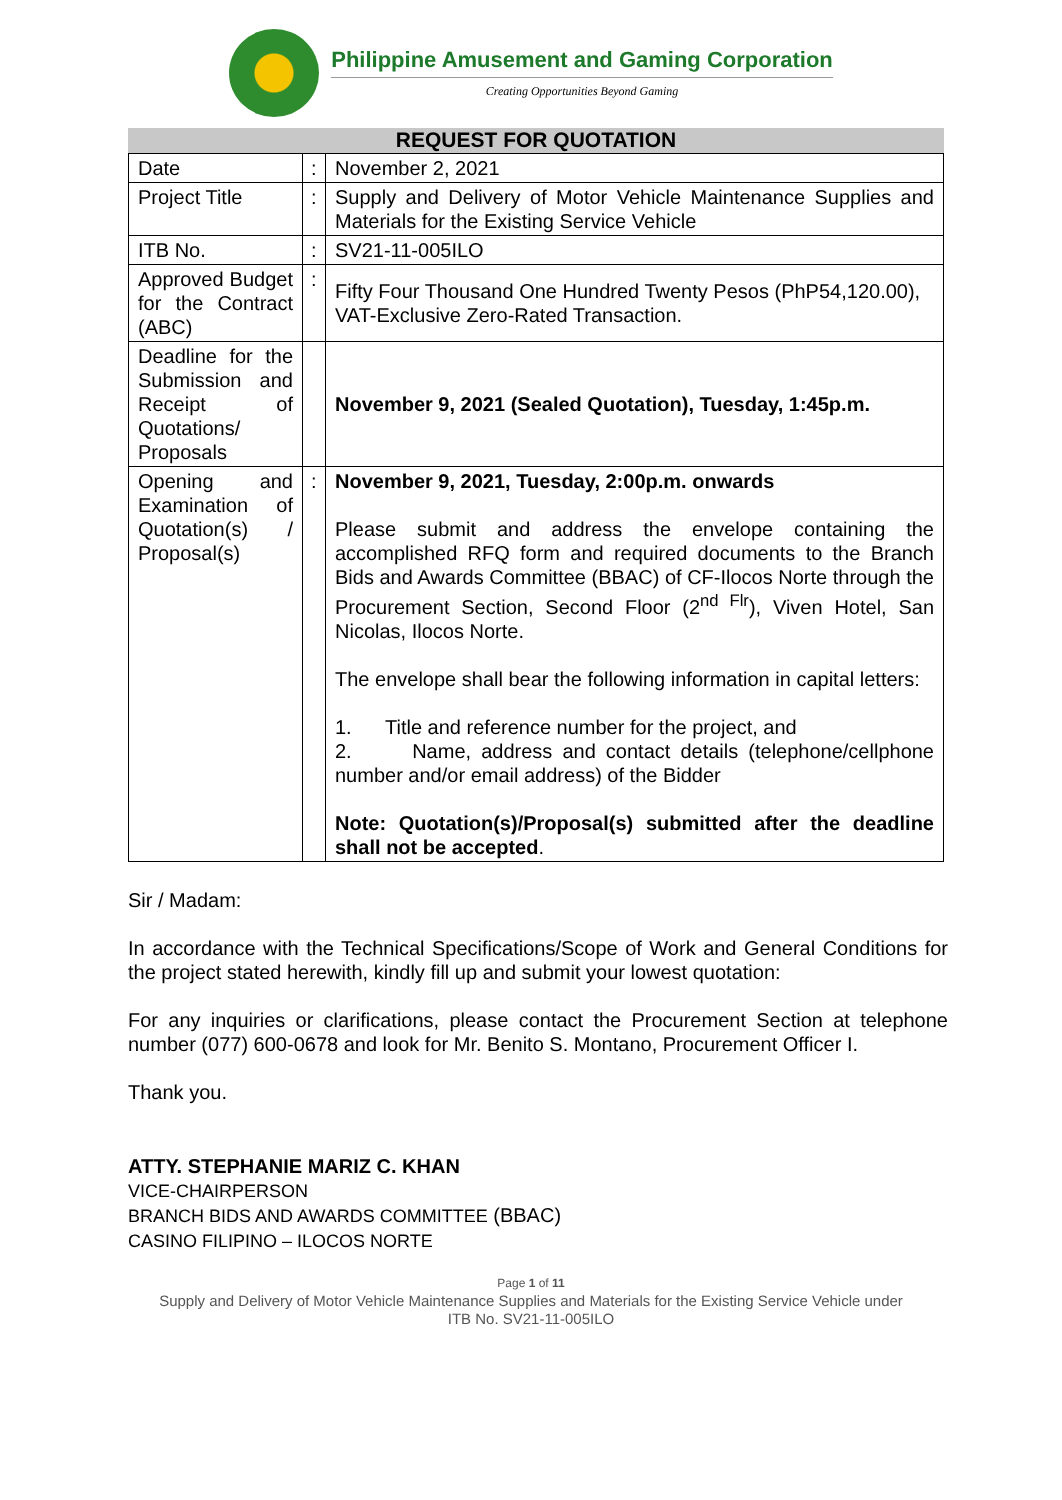Philippine Amusement and Gaming Corporation
Creating Opportunities Beyond Gaming
REQUEST FOR QUOTATION
| Date | : | November 2, 2021 |
| Project Title | : | Supply and Delivery of Motor Vehicle Maintenance Supplies and Materials for the Existing Service Vehicle |
| ITB No. | : | SV21-11-005ILO |
| Approved Budget for the Contract (ABC) | : | Fifty Four Thousand One Hundred Twenty Pesos (PhP54,120.00), VAT-Exclusive Zero-Rated Transaction. |
| Deadline for the Submission and Receipt of Quotations/ Proposals | | November 9, 2021 (Sealed Quotation), Tuesday, 1:45p.m. |
| Opening and Examination of Quotation(s) / Proposal(s) | : | November 9, 2021, Tuesday, 2:00p.m. onwards Please submit and address the envelope containing the accomplished RFQ form and required documents to the Branch Bids and Awards Committee (BBAC) of CF-Ilocos Norte through the Procurement Section, Second Floor (2<sup>nd Flr</sup>), Viven Hotel, San Nicolas, Ilocos Norte. The envelope shall bear the following information in capital letters: 1. Title and reference number for the project, and 2. Name, address and contact details (telephone/cellphone number and/or email address) of the Bidder Note: Quotation(s)/Proposal(s) submitted after the deadline shall not be accepted . |
Sir / Madam:
In accordance with the Technical Specifications/Scope of Work and General Conditions for the project stated herewith, kindly fill up and submit your lowest quotation:
For any inquiries or clarifications, please contact the Procurement Section at telephone number (077) 600-0678 and look for Mr. Benito S. Montano, Procurement Officer I.
Thank you.
ATTY. STEPHANIE MARIZ C. KHAN
VICE-CHAIRPERSON
BRANCH BIDS AND AWARDS COMMITTEE (BBAC)
CASINO FILIPINO – ILOCOS NORTE
Page 1 of 11
Supply and Delivery of Motor Vehicle Maintenance Supplies and Materials for the Existing Service Vehicle under
ITB No. SV21-11-005ILO